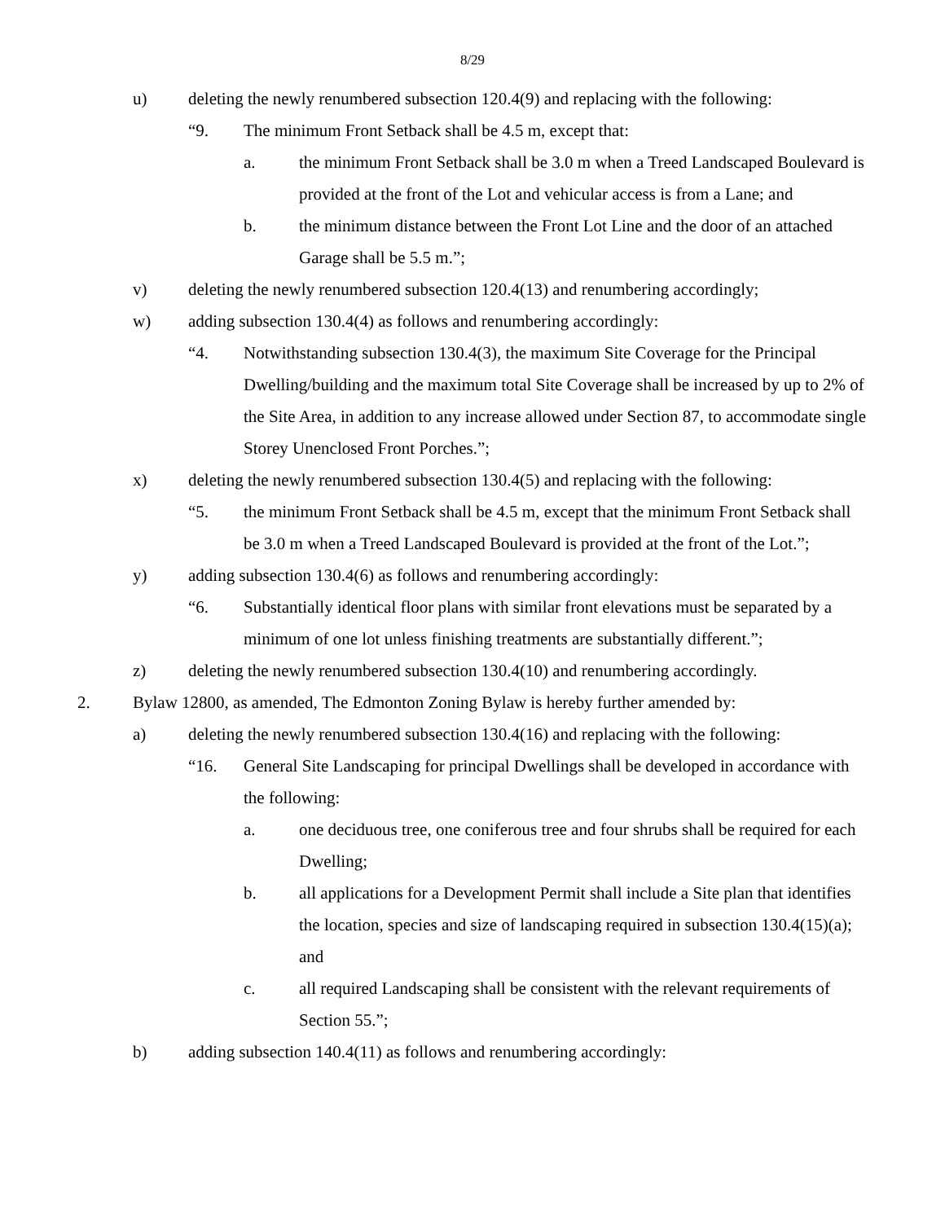8/29
u) deleting the newly renumbered subsection 120.4(9) and replacing with the following:
“9. The minimum Front Setback shall be 4.5 m, except that:
a. the minimum Front Setback shall be 3.0 m when a Treed Landscaped Boulevard is provided at the front of the Lot and vehicular access is from a Lane; and
b. the minimum distance between the Front Lot Line and the door of an attached Garage shall be 5.5 m.”;
v) deleting the newly renumbered subsection 120.4(13) and renumbering accordingly;
w) adding subsection 130.4(4) as follows and renumbering accordingly:
“4. Notwithstanding subsection 130.4(3), the maximum Site Coverage for the Principal Dwelling/building and the maximum total Site Coverage shall be increased by up to 2% of the Site Area, in addition to any increase allowed under Section 87, to accommodate single Storey Unenclosed Front Porches.”;
x) deleting the newly renumbered subsection 130.4(5) and replacing with the following:
“5. the minimum Front Setback shall be 4.5 m, except that the minimum Front Setback shall be 3.0 m when a Treed Landscaped Boulevard is provided at the front of the Lot.”;
y) adding subsection 130.4(6) as follows and renumbering accordingly:
“6. Substantially identical floor plans with similar front elevations must be separated by a minimum of one lot unless finishing treatments are substantially different.”;
z) deleting the newly renumbered subsection 130.4(10) and renumbering accordingly.
2. Bylaw 12800, as amended, The Edmonton Zoning Bylaw is hereby further amended by:
a) deleting the newly renumbered subsection 130.4(16) and replacing with the following:
“16. General Site Landscaping for principal Dwellings shall be developed in accordance with the following:
a. one deciduous tree, one coniferous tree and four shrubs shall be required for each Dwelling;
b. all applications for a Development Permit shall include a Site plan that identifies the location, species and size of landscaping required in subsection 130.4(15)(a); and
c. all required Landscaping shall be consistent with the relevant requirements of Section 55.”;
b) adding subsection 140.4(11) as follows and renumbering accordingly: